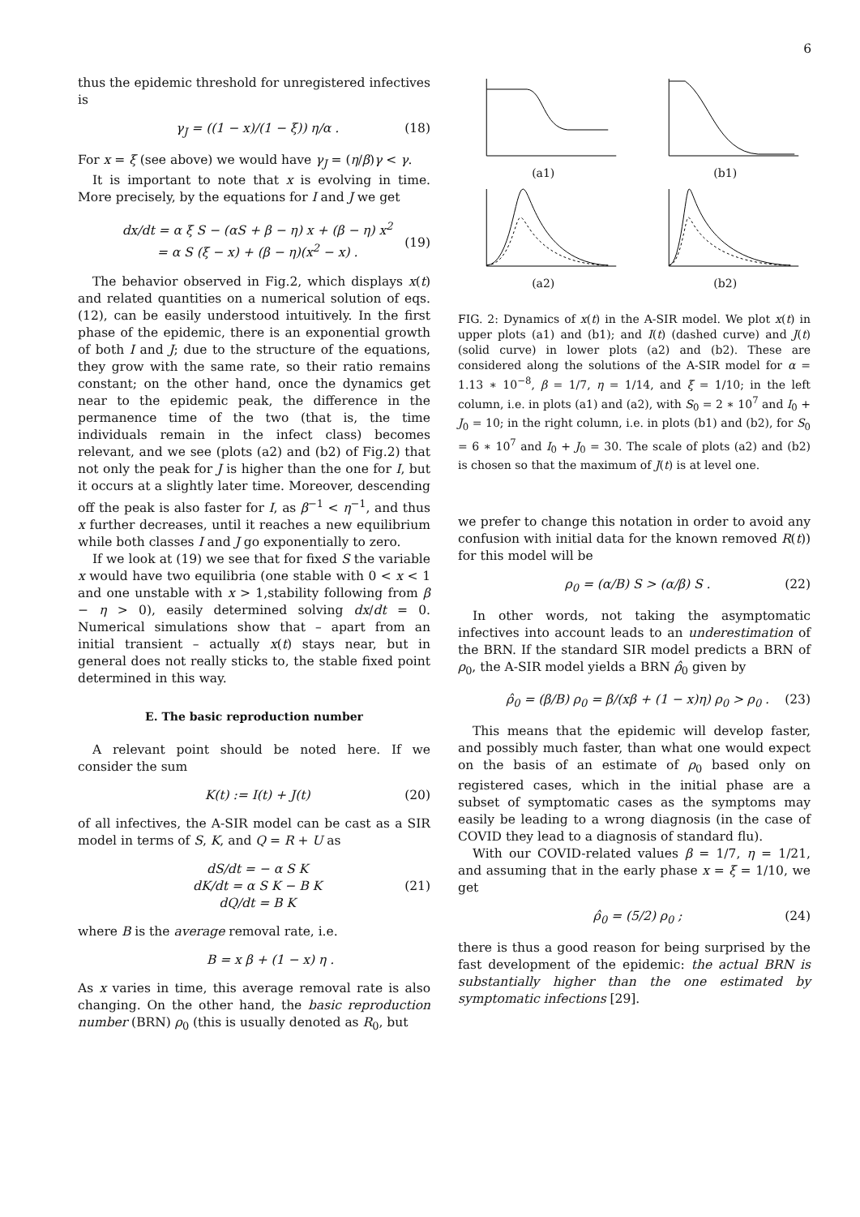6
thus the epidemic threshold for unregistered infectives is
γ<sub>J</sub> = ((1 − x)/(1 − ξ)) η/α . (18)
For x = ξ (see above) we would have γ<sub>J</sub> = (η/β)γ < γ.
It is important to note that x is evolving in time. More precisely, by the equations for I and J we get
dx/dt = α ξ S − (αS + β − η) x + (β − η) x<sup>2</sup>
= α S (ξ − x) + (β − η)(x<sup>2</sup> − x) .
(19)
The behavior observed in Fig.2, which displays x(t) and related quantities on a numerical solution of eqs.(12), can be easily understood intuitively. In the first phase of the epidemic, there is an exponential growth of both I and J; due to the structure of the equations, they grow with the same rate, so their ratio remains constant; on the other hand, once the dynamics get near to the epidemic peak, the difference in the permanence time of the two (that is, the time individuals remain in the infect class) becomes relevant, and we see (plots (a2) and (b2) of Fig.2) that not only the peak for J is higher than the one for I, but it occurs at a slightly later time. Moreover, descending off the peak is also faster for I, as β<sup>−1</sup> < η<sup>−1</sup>, and thus x further decreases, until it reaches a new equilibrium while both classes I and J go exponentially to zero.
If we look at (19) we see that for fixed S the variable x would have two equilibria (one stable with 0 < x < 1 and one unstable with x > 1,stability following from β − η > 0), easily determined solving dx/dt = 0. Numerical simulations show that – apart from an initial transient – actually x(t) stays near, but in general does not really sticks to, the stable fixed point determined in this way.
E. The basic reproduction number
A relevant point should be noted here. If we consider the sum
K(t) := I(t) + J(t) (20)
of all infectives, the A-SIR model can be cast as a SIR model in terms of S, K, and Q = R + U as
dS/dt = − α S K
dK/dt = α S K − B K
dQ/dt = B K
(21)
where B is the average removal rate, i.e.
B = x β + (1 − x) η .
As x varies in time, this average removal rate is also changing. On the other hand, the basic reproduction number (BRN) ρ<sub>0</sub> (this is usually denoted as R<sub>0</sub>, but
(a1)
(b1)
(a2)
(b2)
FIG. 2: Dynamics of x(t) in the A-SIR model. We plot x(t) in upper plots (a1) and (b1); and I(t) (dashed curve) and J(t) (solid curve) in lower plots (a2) and (b2). These are considered along the solutions of the A-SIR model for α = 1.13 ∗ 10<sup>−8</sup>, β = 1/7, η = 1/14, and ξ = 1/10; in the left column, i.e. in plots (a1) and (a2), with S<sub>0</sub> = 2 ∗ 10<sup>7</sup> and I<sub>0</sub> + J<sub>0</sub> = 10; in the right column, i.e. in plots (b1) and (b2), for S<sub>0</sub> = 6 ∗ 10<sup>7</sup> and I<sub>0</sub> + J<sub>0</sub> = 30. The scale of plots (a2) and (b2) is chosen so that the maximum of J(t) is at level one.
we prefer to change this notation in order to avoid any confusion with initial data for the known removed R(t)) for this model will be
ρ<sub>0</sub> = (α/B) S > (α/β) S . (22)
In other words, not taking the asymptomatic infectives into account leads to an underestimation of the BRN. If the standard SIR model predicts a BRN of ρ<sub>0</sub>, the A-SIR model yields a BRN ρ̂<sub>0</sub> given by
ρ̂<sub>0</sub> = (β/B) ρ<sub>0</sub> = β/(xβ + (1 − x)η) ρ<sub>0</sub> > ρ<sub>0</sub> . (23)
This means that the epidemic will develop faster, and possibly much faster, than what one would expect on the basis of an estimate of ρ<sub>0</sub> based only on registered cases, which in the initial phase are a subset of symptomatic cases as the symptoms may easily be leading to a wrong diagnosis (in the case of COVID they lead to a diagnosis of standard flu).
With our COVID-related values β = 1/7, η = 1/21, and assuming that in the early phase x = ξ = 1/10, we get
ρ̂<sub>0</sub> = (5/2) ρ<sub>0</sub> ; (24)
there is thus a good reason for being surprised by the fast development of the epidemic: the actual BRN is substantially higher than the one estimated by symptomatic infections [29].